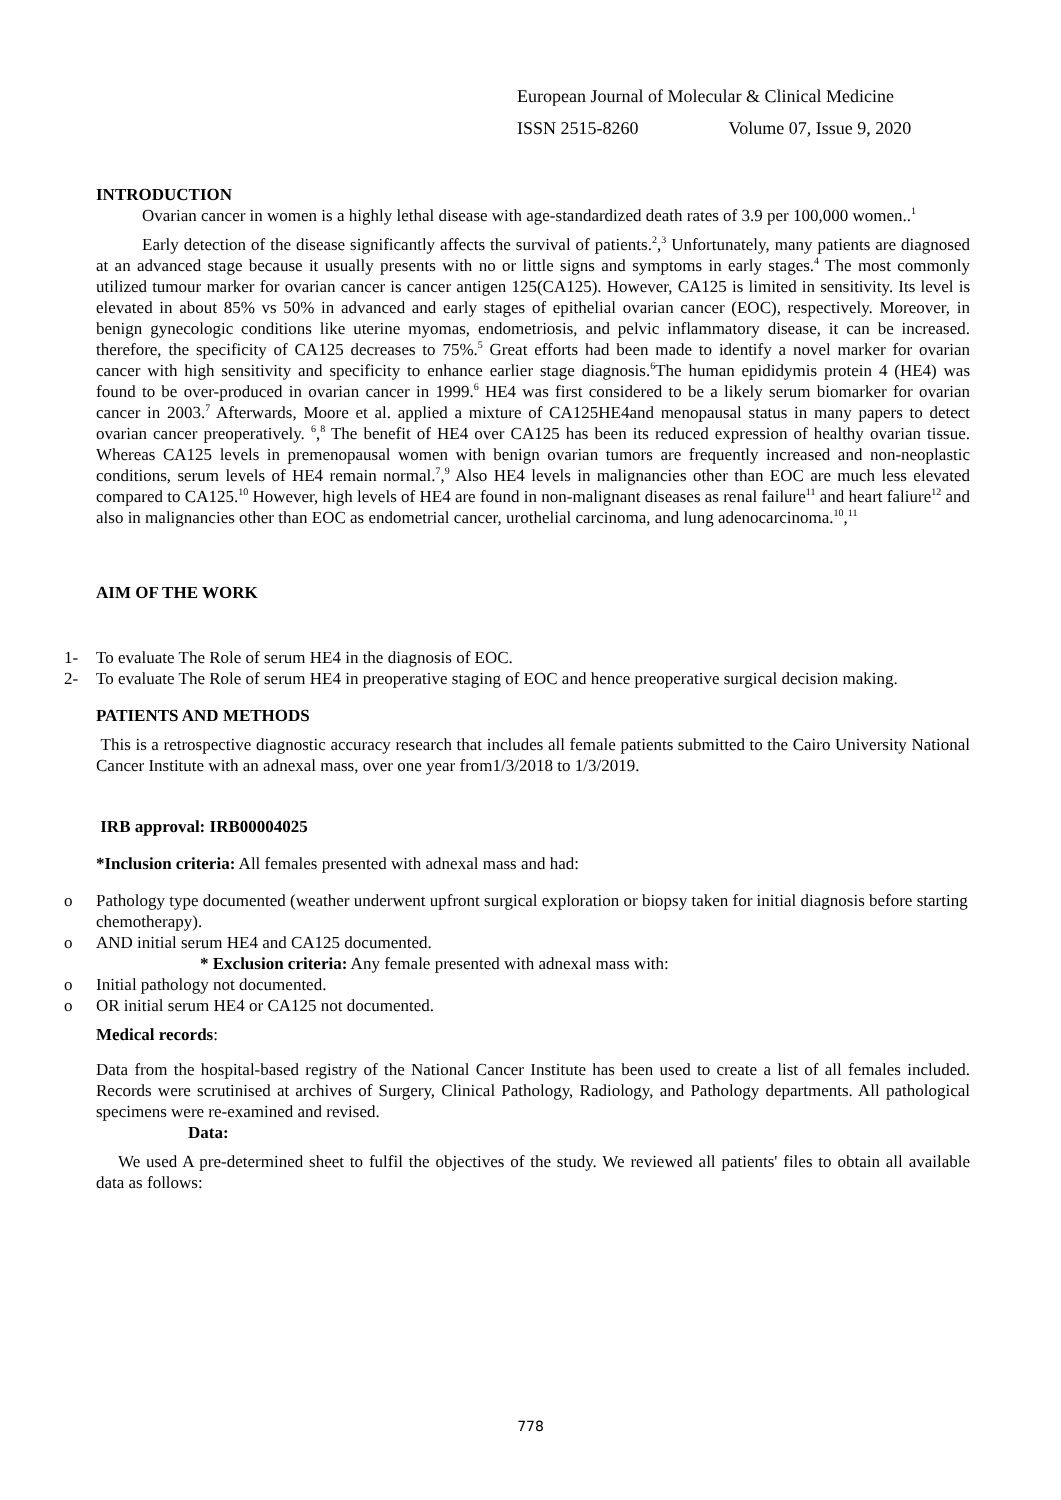European Journal of Molecular & Clinical Medicine
ISSN 2515-8260 Volume 07, Issue 9, 2020
INTRODUCTION
Ovarian cancer in women is a highly lethal disease with age-standardized death rates of 3.9 per 100,000 women..<sup>1</sup>
Early detection of the disease significantly affects the survival of patients.<sup>2</sup>,<sup>3</sup> Unfortunately, many patients are diagnosed at an advanced stage because it usually presents with no or little signs and symptoms in early stages.<sup>4</sup> The most commonly utilized tumour marker for ovarian cancer is cancer antigen 125(CA125). However, CA125 is limited in sensitivity. Its level is elevated in about 85% vs 50% in advanced and early stages of epithelial ovarian cancer (EOC), respectively. Moreover, in benign gynecologic conditions like uterine myomas, endometriosis, and pelvic inflammatory disease, it can be increased. therefore, the specificity of CA125 decreases to 75%.<sup>5</sup> Great efforts had been made to identify a novel marker for ovarian cancer with high sensitivity and specificity to enhance earlier stage diagnosis.<sup>6</sup>The human epididymis protein 4 (HE4) was found to be over-produced in ovarian cancer in 1999.<sup>6</sup> HE4 was first considered to be a likely serum biomarker for ovarian cancer in 2003.<sup>7</sup> Afterwards, Moore et al. applied a mixture of CA125HE4and menopausal status in many papers to detect ovarian cancer preoperatively. <sup>6</sup>,<sup>8</sup> The benefit of HE4 over CA125 has been its reduced expression of healthy ovarian tissue. Whereas CA125 levels in premenopausal women with benign ovarian tumors are frequently increased and non-neoplastic conditions, serum levels of HE4 remain normal.<sup>7</sup>,<sup>9</sup> Also HE4 levels in malignancies other than EOC are much less elevated compared to CA125.<sup>10</sup> However, high levels of HE4 are found in non-malignant diseases as renal failure<sup>11</sup> and heart faliure<sup>12</sup> and also in malignancies other than EOC as endometrial cancer, urothelial carcinoma, and lung adenocarcinoma.<sup>10</sup>,<sup>11</sup>
AIM OF THE WORK
1- To evaluate The Role of serum HE4 in the diagnosis of EOC.
2- To evaluate The Role of serum HE4 in preoperative staging of EOC and hence preoperative surgical decision making.
PATIENTS AND METHODS
This is a retrospective diagnostic accuracy research that includes all female patients submitted to the Cairo University National Cancer Institute with an adnexal mass, over one year from1/3/2018 to 1/3/2019.
IRB approval: IRB00004025
*Inclusion criteria: All females presented with adnexal mass and had:
o Pathology type documented (weather underwent upfront surgical exploration or biopsy taken for initial diagnosis before starting chemotherapy).
o AND initial serum HE4 and CA125 documented.
* Exclusion criteria: Any female presented with adnexal mass with:
o Initial pathology not documented.
o OR initial serum HE4 or CA125 not documented.
Medical records:
Data from the hospital-based registry of the National Cancer Institute has been used to create a list of all females included. Records were scrutinised at archives of Surgery, Clinical Pathology, Radiology, and Pathology departments. All pathological specimens were re-examined and revised.
Data:
We used A pre-determined sheet to fulfil the objectives of the study. We reviewed all patients' files to obtain all available data as follows:
778